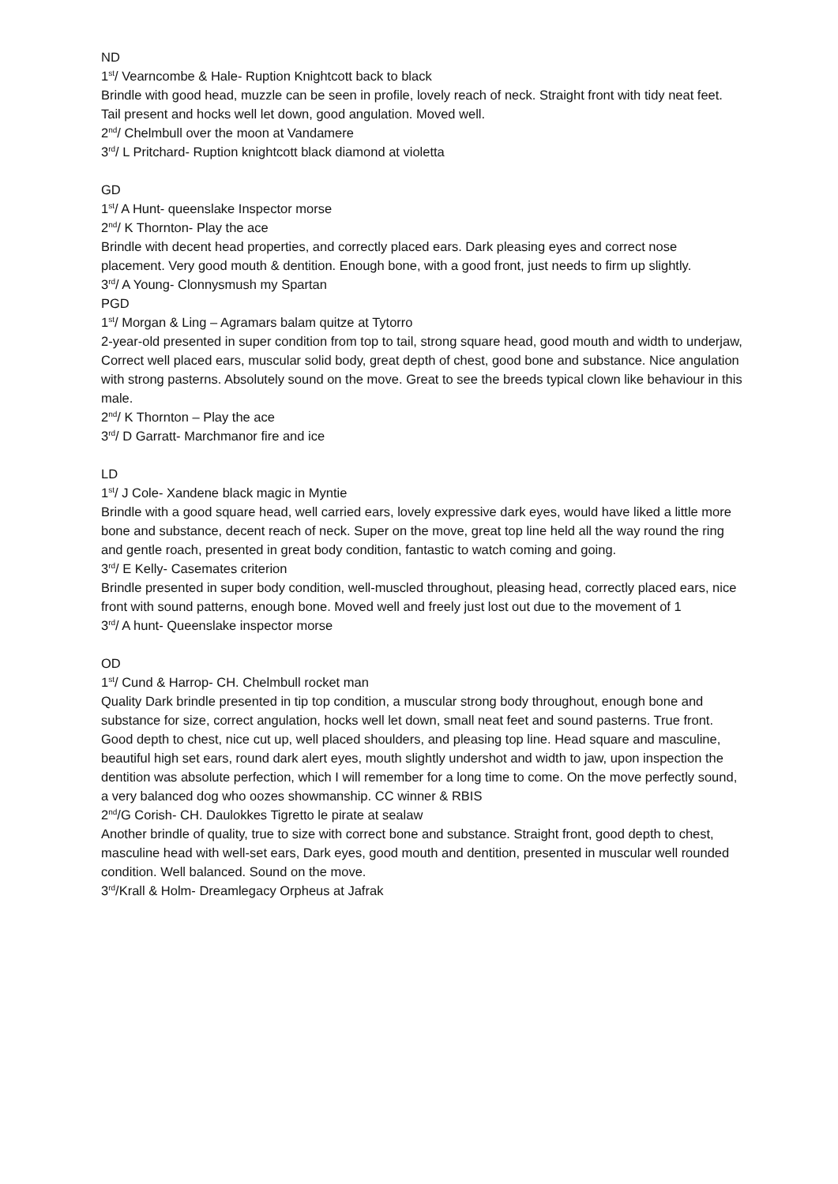ND
1<sup>st</sup>/ Vearncombe & Hale- Ruption Knightcott back to black
Brindle with good head, muzzle can be seen in profile, lovely reach of neck. Straight front with tidy neat feet. Tail present and hocks well let down, good angulation. Moved well.
2<sup>nd</sup>/ Chelmbull over the moon at Vandamere
3<sup>rd</sup>/ L Pritchard- Ruption knightcott black diamond at violetta
GD
1<sup>st</sup>/ A Hunt- queenslake Inspector morse
2<sup>nd</sup>/ K Thornton- Play the ace
Brindle with decent head properties, and correctly placed ears. Dark pleasing eyes and correct nose placement. Very good mouth & dentition. Enough bone, with a good front, just needs to firm up slightly.
3<sup>rd</sup>/ A Young- Clonnysmush my Spartan
PGD
1<sup>st</sup>/ Morgan & Ling – Agramars balam quitze at Tytorro
2-year-old presented in super condition from top to tail, strong square head, good mouth and width to underjaw, Correct well placed ears, muscular solid body, great depth of chest, good bone and substance. Nice angulation with strong pasterns. Absolutely sound on the move. Great to see the breeds typical clown like behaviour in this male.
2<sup>nd</sup>/ K Thornton – Play the ace
3<sup>rd</sup>/ D Garratt- Marchmanor fire and ice
LD
1<sup>st</sup>/ J Cole- Xandene black magic in Myntie
Brindle with a good square head, well carried ears, lovely expressive dark eyes, would have liked a little more bone and substance, decent reach of neck. Super on the move, great top line held all the way round the ring and gentle roach, presented in great body condition, fantastic to watch coming and going.
3<sup>rd</sup>/ E Kelly- Casemates criterion
Brindle presented in super body condition, well-muscled throughout, pleasing head, correctly placed ears, nice front with sound patterns, enough bone. Moved well and freely just lost out due to the movement of 1
3<sup>rd</sup>/ A hunt- Queenslake inspector morse
OD
1<sup>st</sup>/ Cund & Harrop- CH. Chelmbull rocket man
Quality Dark brindle presented in tip top condition, a muscular strong body throughout, enough bone and substance for size, correct angulation, hocks well let down, small neat feet and sound pasterns. True front. Good depth to chest, nice cut up, well placed shoulders, and pleasing top line. Head square and masculine, beautiful high set ears, round dark alert eyes, mouth slightly undershot and width to jaw, upon inspection the dentition was absolute perfection, which I will remember for a long time to come. On the move perfectly sound, a very balanced dog who oozes showmanship. CC winner & RBIS
2<sup>nd</sup>/G Corish- CH. Daulokkes Tigretto le pirate at sealaw
Another brindle of quality, true to size with correct bone and substance. Straight front, good depth to chest, masculine head with well-set ears, Dark eyes, good mouth and dentition, presented in muscular well rounded condition. Well balanced. Sound on the move.
3<sup>rd</sup>/Krall & Holm- Dreamlegacy Orpheus at Jafrak